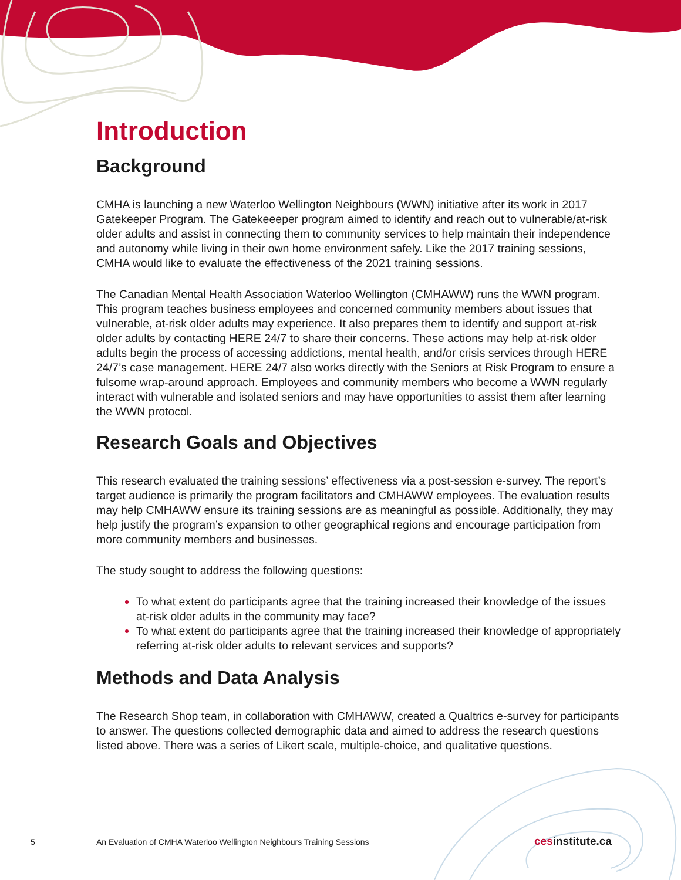Introduction
Background
CMHA is launching a new Waterloo Wellington Neighbours (WWN) initiative after its work in 2017 Gatekeeper Program. The Gatekeeeper program aimed to identify and reach out to vulnerable/at-risk older adults and assist in connecting them to community services to help maintain their independence and autonomy while living in their own home environment safely. Like the 2017 training sessions, CMHA would like to evaluate the effectiveness of the 2021 training sessions.
The Canadian Mental Health Association Waterloo Wellington (CMHAWW) runs the WWN program. This program teaches business employees and concerned community members about issues that vulnerable, at-risk older adults may experience. It also prepares them to identify and support at-risk older adults by contacting HERE 24/7 to share their concerns. These actions may help at-risk older adults begin the process of accessing addictions, mental health, and/or crisis services through HERE 24/7’s case management. HERE 24/7 also works directly with the Seniors at Risk Program to ensure a fulsome wrap-around approach. Employees and community members who become a WWN regularly interact with vulnerable and isolated seniors and may have opportunities to assist them after learning the WWN protocol.
Research Goals and Objectives
This research evaluated the training sessions’ effectiveness via a post-session e-survey. The report’s target audience is primarily the program facilitators and CMHAWW employees. The evaluation results may help CMHAWW ensure its training sessions are as meaningful as possible. Additionally, they may help justify the program’s expansion to other geographical regions and encourage participation from more community members and businesses.
The study sought to address the following questions:
To what extent do participants agree that the training increased their knowledge of the issues at-risk older adults in the community may face?
To what extent do participants agree that the training increased their knowledge of appropriately referring at-risk older adults to relevant services and supports?
Methods and Data Analysis
The Research Shop team, in collaboration with CMHAWW, created a Qualtrics e-survey for participants to answer. The questions collected demographic data and aimed to address the research questions listed above. There was a series of Likert scale, multiple-choice, and qualitative questions.
5 An Evaluation of CMHA Waterloo Wellington Neighbours Training Sessions cesinstitute.ca